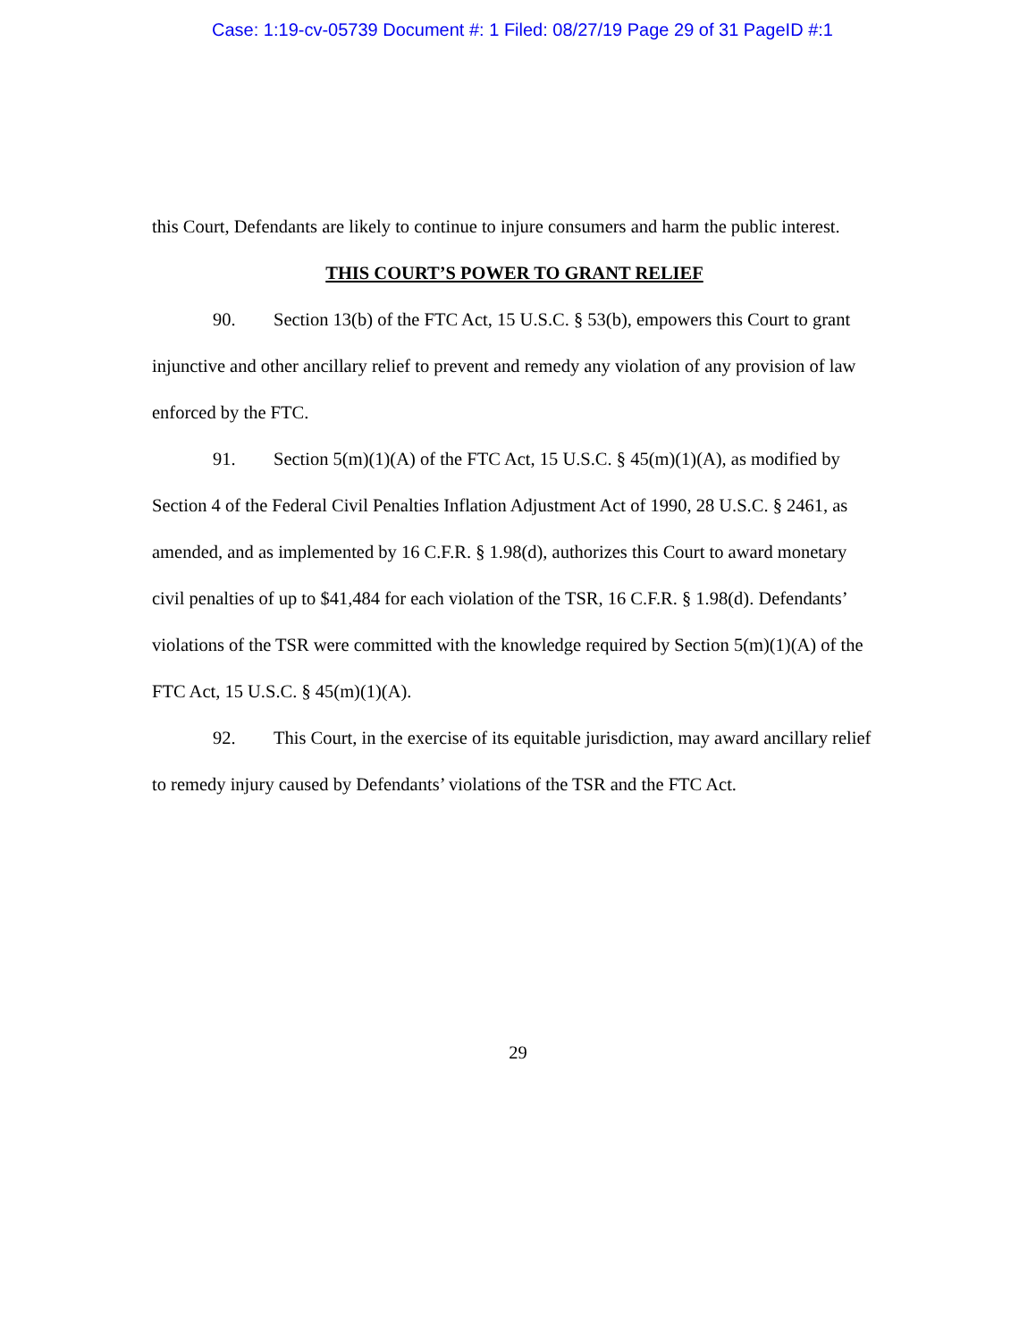Case: 1:19-cv-05739 Document #: 1 Filed: 08/27/19 Page 29 of 31 PageID #:1
this Court, Defendants are likely to continue to injure consumers and harm the public interest.
THIS COURT’S POWER TO GRANT RELIEF
90. Section 13(b) of the FTC Act, 15 U.S.C. § 53(b), empowers this Court to grant injunctive and other ancillary relief to prevent and remedy any violation of any provision of law enforced by the FTC.
91. Section 5(m)(1)(A) of the FTC Act, 15 U.S.C. § 45(m)(1)(A), as modified by Section 4 of the Federal Civil Penalties Inflation Adjustment Act of 1990, 28 U.S.C. § 2461, as amended, and as implemented by 16 C.F.R. § 1.98(d), authorizes this Court to award monetary civil penalties of up to $41,484 for each violation of the TSR, 16 C.F.R. § 1.98(d). Defendants’ violations of the TSR were committed with the knowledge required by Section 5(m)(1)(A) of the FTC Act, 15 U.S.C. § 45(m)(1)(A).
92. This Court, in the exercise of its equitable jurisdiction, may award ancillary relief to remedy injury caused by Defendants’ violations of the TSR and the FTC Act.
29